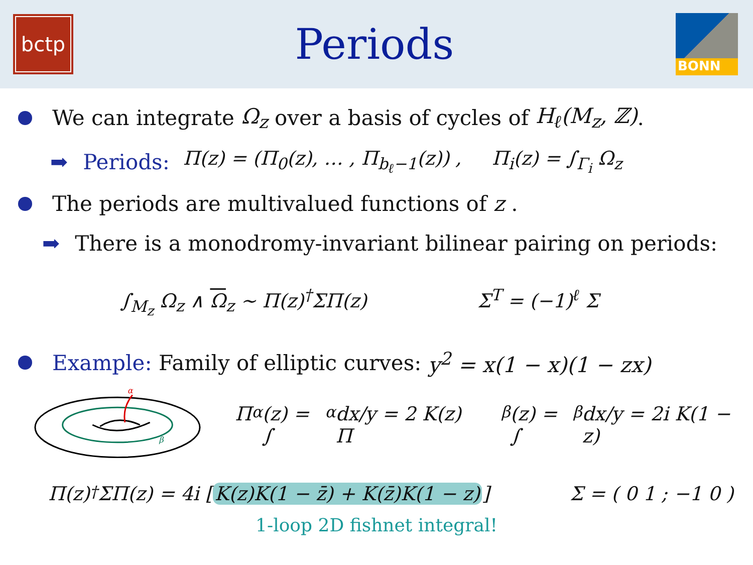bctp
Periods
BONN
We can integrate Ω<sub>z</sub> over a basis of cycles of H<sub>ℓ</sub>(M<sub>z</sub>, ℤ).
➡ Periods: Π(z) = (Π<sub>0</sub>(z), … , Π<sub>b<sub>ℓ</sub>−1</sub>(z)) , Π<sub>i</sub>(z) = ∫<sub>Γ<sub>i</sub></sub> Ω<sub>z</sub>
The periods are multivalued functions of z .
➡ There is a monodromy-invariant bilinear pairing on periods:
∫<sub>M<sub>z</sub></sub> Ω<sub>z</sub> ∧ Ω<sub>z</sub> ∼ Π(z)<sup>†</sup>ΣΠ(z) Σ<sup>T</sup> = (−1)<sup>ℓ</sup> Σ
Example: Family of elliptic curves: y<sup>2</sup> = x(1 − x)(1 − zx)
α
β
Π<sub>α</sub>(z) = ∫<sub>α</sub> dx/y = 2 K(z) Π<sub>β</sub>(z) = ∫<sub>β</sub> dx/y = 2i K(1 − z)
Π(z)<sup>†</sup>ΣΠ(z) = 4i [K(z)K(1 − z̄) + K(z̄)K(1 − z)] Σ = ( 0 1 ; −1 0 )
1-loop 2D fishnet integral!